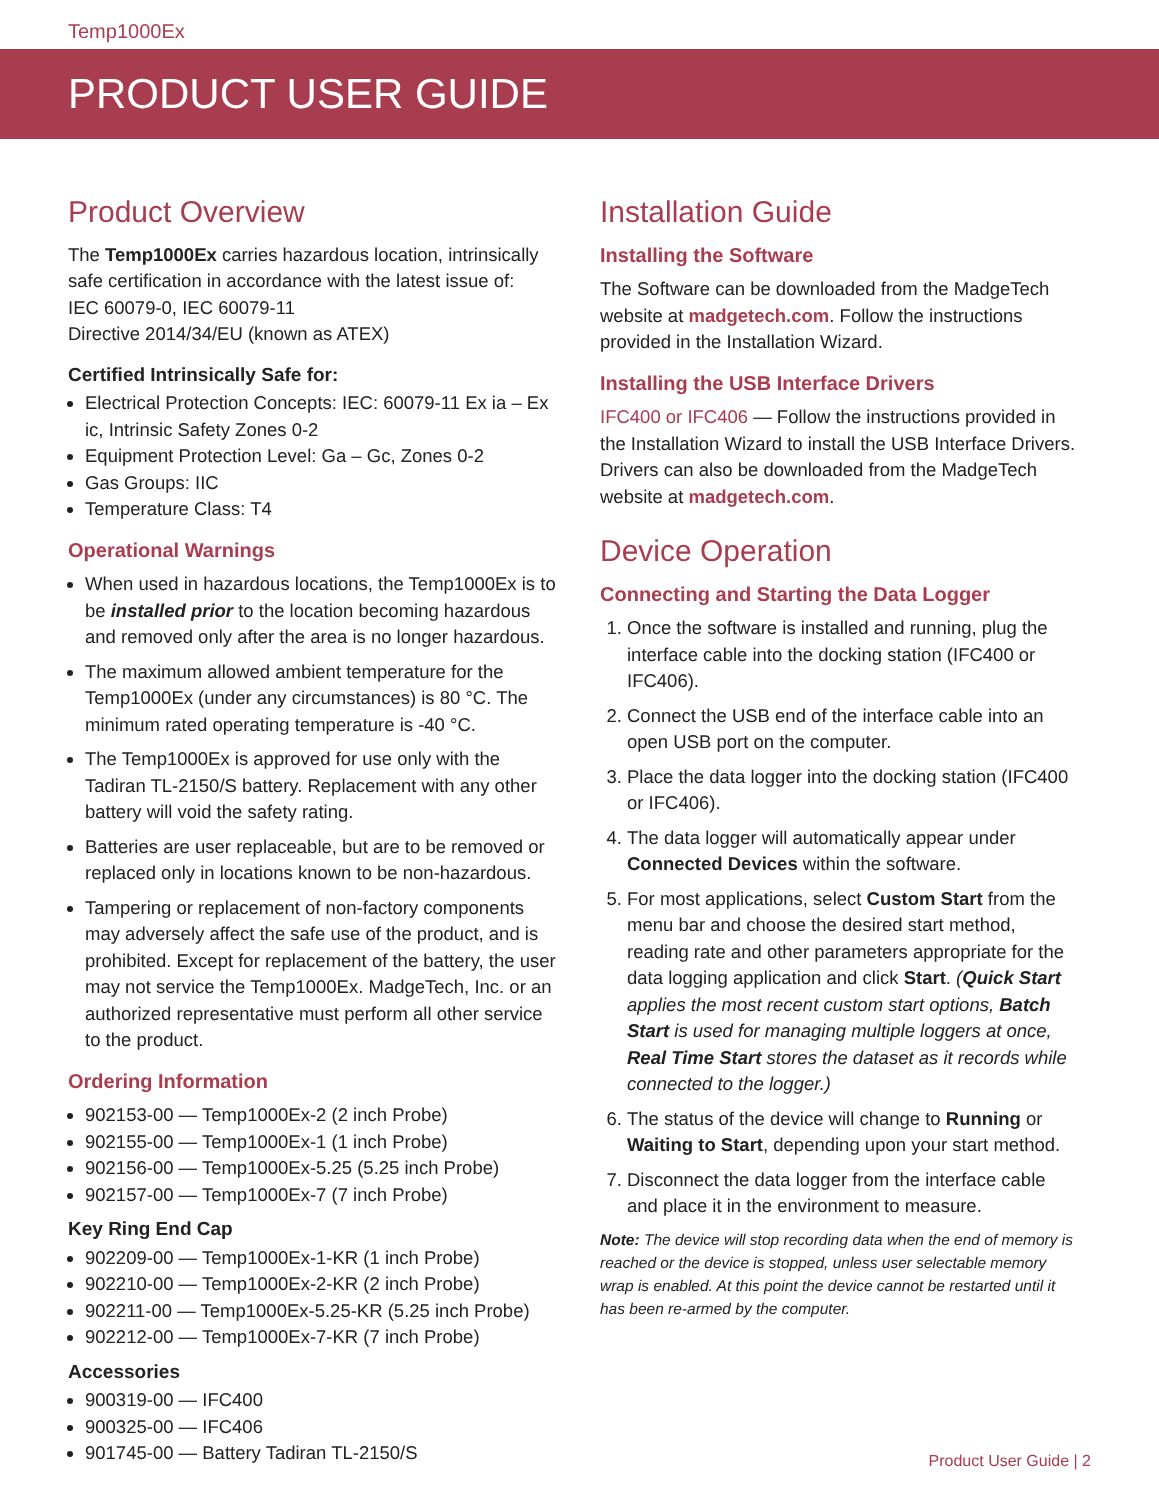Temp1000Ex
PRODUCT USER GUIDE
Product Overview
The Temp1000Ex carries hazardous location, intrinsically safe certification in accordance with the latest issue of:
IEC 60079-0, IEC 60079-11
Directive 2014/34/EU (known as ATEX)
Certified Intrinsically Safe for:
Electrical Protection Concepts: IEC: 60079-11 Ex ia – Ex ic, Intrinsic Safety Zones 0-2
Equipment Protection Level: Ga – Gc, Zones 0-2
Gas Groups: IIC
Temperature Class: T4
Operational Warnings
When used in hazardous locations, the Temp1000Ex is to be installed prior to the location becoming hazardous and removed only after the area is no longer hazardous.
The maximum allowed ambient temperature for the Temp1000Ex (under any circumstances) is 80 °C. The minimum rated operating temperature is -40 °C.
The Temp1000Ex is approved for use only with the Tadiran TL-2150/S battery. Replacement with any other battery will void the safety rating.
Batteries are user replaceable, but are to be removed or replaced only in locations known to be non-hazardous.
Tampering or replacement of non-factory components may adversely affect the safe use of the product, and is prohibited. Except for replacement of the battery, the user may not service the Temp1000Ex. MadgeTech, Inc. or an authorized representative must perform all other service to the product.
Ordering Information
902153-00 — Temp1000Ex-2 (2 inch Probe)
902155-00 — Temp1000Ex-1 (1 inch Probe)
902156-00 — Temp1000Ex-5.25 (5.25 inch Probe)
902157-00 — Temp1000Ex-7 (7 inch Probe)
Key Ring End Cap
902209-00 — Temp1000Ex-1-KR (1 inch Probe)
902210-00 — Temp1000Ex-2-KR (2 inch Probe)
902211-00 — Temp1000Ex-5.25-KR (5.25 inch Probe)
902212-00 — Temp1000Ex-7-KR (7 inch Probe)
Accessories
900319-00 — IFC400
900325-00 — IFC406
901745-00 — Battery Tadiran TL-2150/S
Installation Guide
Installing the Software
The Software can be downloaded from the MadgeTech website at madgetech.com. Follow the instructions provided in the Installation Wizard.
Installing the USB Interface Drivers
IFC400 or IFC406 — Follow the instructions provided in the Installation Wizard to install the USB Interface Drivers. Drivers can also be downloaded from the MadgeTech website at madgetech.com.
Device Operation
Connecting and Starting the Data Logger
1. Once the software is installed and running, plug the interface cable into the docking station (IFC400 or IFC406).
2. Connect the USB end of the interface cable into an open USB port on the computer.
3. Place the data logger into the docking station (IFC400 or IFC406).
4. The data logger will automatically appear under Connected Devices within the software.
5. For most applications, select Custom Start from the menu bar and choose the desired start method, reading rate and other parameters appropriate for the data logging application and click Start. (Quick Start applies the most recent custom start options, Batch Start is used for managing multiple loggers at once, Real Time Start stores the dataset as it records while connected to the logger.)
6. The status of the device will change to Running or Waiting to Start, depending upon your start method.
7. Disconnect the data logger from the interface cable and place it in the environment to measure.
Note: The device will stop recording data when the end of memory is reached or the device is stopped, unless user selectable memory wrap is enabled. At this point the device cannot be restarted until it has been re-armed by the computer.
Product User Guide | 2